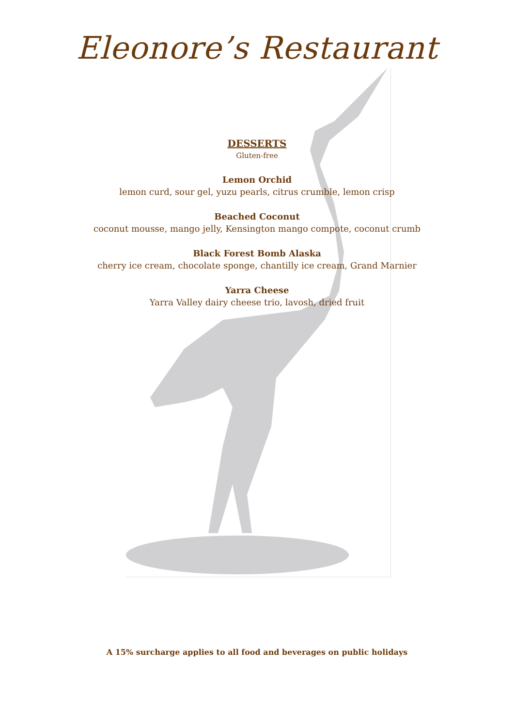Eleonore’s Restaurant
DESSERTS
Gluten-free
Lemon Orchid
lemon curd, sour gel, yuzu pearls, citrus crumble, lemon crisp
Beached Coconut
coconut mousse, mango jelly, Kensington mango compote, coconut crumb
Black Forest Bomb Alaska
cherry ice cream, chocolate sponge, chantilly ice cream, Grand Marnier
Yarra Cheese
Yarra Valley dairy cheese trio, lavosh, dried fruit
A 15% surcharge applies to all food and beverages on public holidays